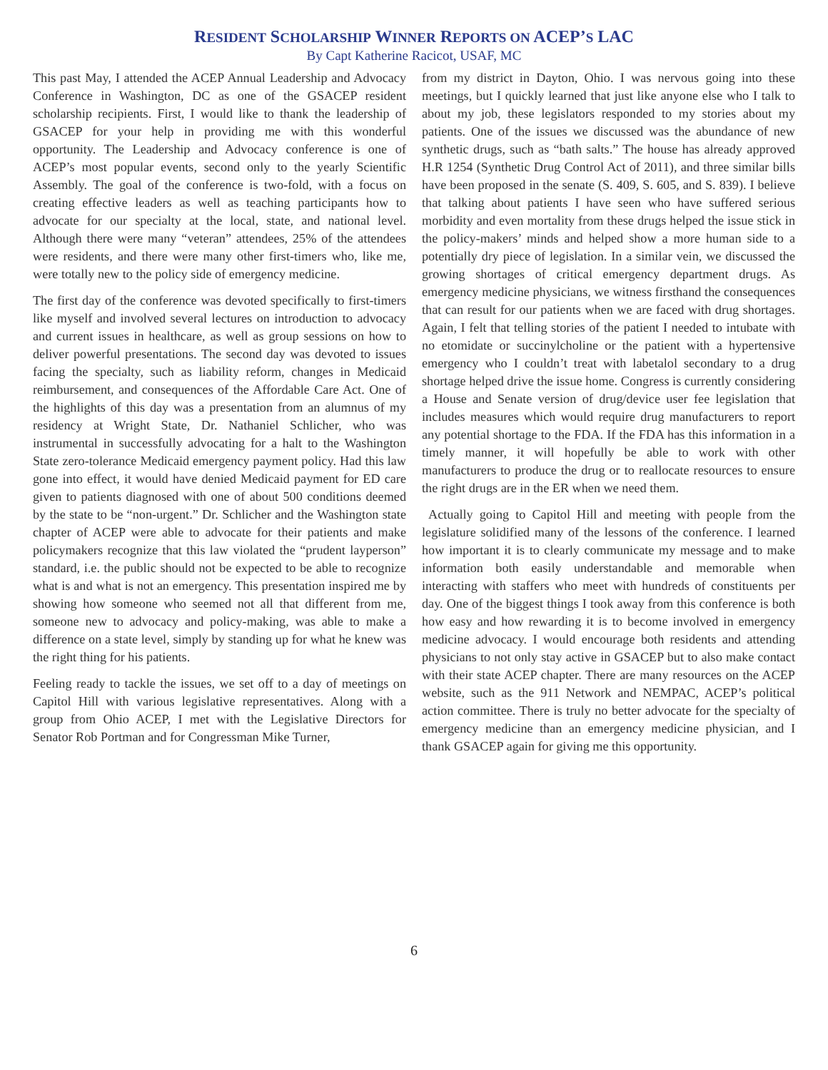RESIDENT SCHOLARSHIP WINNER REPORTS ON ACEP’S LAC
By Capt Katherine Racicot, USAF, MC
This past May, I attended the ACEP Annual Leadership and Advocacy Conference in Washington, DC as one of the GSACEP resident scholarship recipients. First, I would like to thank the leadership of GSACEP for your help in providing me with this wonderful opportunity. The Leadership and Advocacy conference is one of ACEP’s most popular events, second only to the yearly Scientific Assembly. The goal of the conference is two-fold, with a focus on creating effective leaders as well as teaching participants how to advocate for our specialty at the local, state, and national level. Although there were many “veteran” attendees, 25% of the attendees were residents, and there were many other first-timers who, like me, were totally new to the policy side of emergency medicine.
The first day of the conference was devoted specifically to first-timers like myself and involved several lectures on introduction to advocacy and current issues in healthcare, as well as group sessions on how to deliver powerful presentations. The second day was devoted to issues facing the specialty, such as liability reform, changes in Medicaid reimbursement, and consequences of the Affordable Care Act. One of the highlights of this day was a presentation from an alumnus of my residency at Wright State, Dr. Nathaniel Schlicher, who was instrumental in successfully advocating for a halt to the Washington State zero-tolerance Medicaid emergency payment policy. Had this law gone into effect, it would have denied Medicaid payment for ED care given to patients diagnosed with one of about 500 conditions deemed by the state to be “non-urgent.” Dr. Schlicher and the Washington state chapter of ACEP were able to advocate for their patients and make policymakers recognize that this law violated the “prudent layperson” standard, i.e. the public should not be expected to be able to recognize what is and what is not an emergency. This presentation inspired me by showing how someone who seemed not all that different from me, someone new to advocacy and policy-making, was able to make a difference on a state level, simply by standing up for what he knew was the right thing for his patients.
Feeling ready to tackle the issues, we set off to a day of meetings on Capitol Hill with various legislative representatives. Along with a group from Ohio ACEP, I met with the Legislative Directors for Senator Rob Portman and for Congressman Mike Turner,
from my district in Dayton, Ohio. I was nervous going into these meetings, but I quickly learned that just like anyone else who I talk to about my job, these legislators responded to my stories about my patients. One of the issues we discussed was the abundance of new synthetic drugs, such as “bath salts.” The house has already approved H.R 1254 (Synthetic Drug Control Act of 2011), and three similar bills have been proposed in the senate (S. 409, S. 605, and S. 839). I believe that talking about patients I have seen who have suffered serious morbidity and even mortality from these drugs helped the issue stick in the policy-makers’ minds and helped show a more human side to a potentially dry piece of legislation. In a similar vein, we discussed the growing shortages of critical emergency department drugs. As emergency medicine physicians, we witness firsthand the consequences that can result for our patients when we are faced with drug shortages. Again, I felt that telling stories of the patient I needed to intubate with no etomidate or succinylcholine or the patient with a hypertensive emergency who I couldn’t treat with labetalol secondary to a drug shortage helped drive the issue home. Congress is currently considering a House and Senate version of drug/device user fee legislation that includes measures which would require drug manufacturers to report any potential shortage to the FDA. If the FDA has this information in a timely manner, it will hopefully be able to work with other manufacturers to produce the drug or to reallocate resources to ensure the right drugs are in the ER when we need them.
Actually going to Capitol Hill and meeting with people from the legislature solidified many of the lessons of the conference. I learned how important it is to clearly communicate my message and to make information both easily understandable and memorable when interacting with staffers who meet with hundreds of constituents per day. One of the biggest things I took away from this conference is both how easy and how rewarding it is to become involved in emergency medicine advocacy. I would encourage both residents and attending physicians to not only stay active in GSACEP but to also make contact with their state ACEP chapter. There are many resources on the ACEP website, such as the 911 Network and NEMPAC, ACEP’s political action committee. There is truly no better advocate for the specialty of emergency medicine than an emergency medicine physician, and I thank GSACEP again for giving me this opportunity.
6